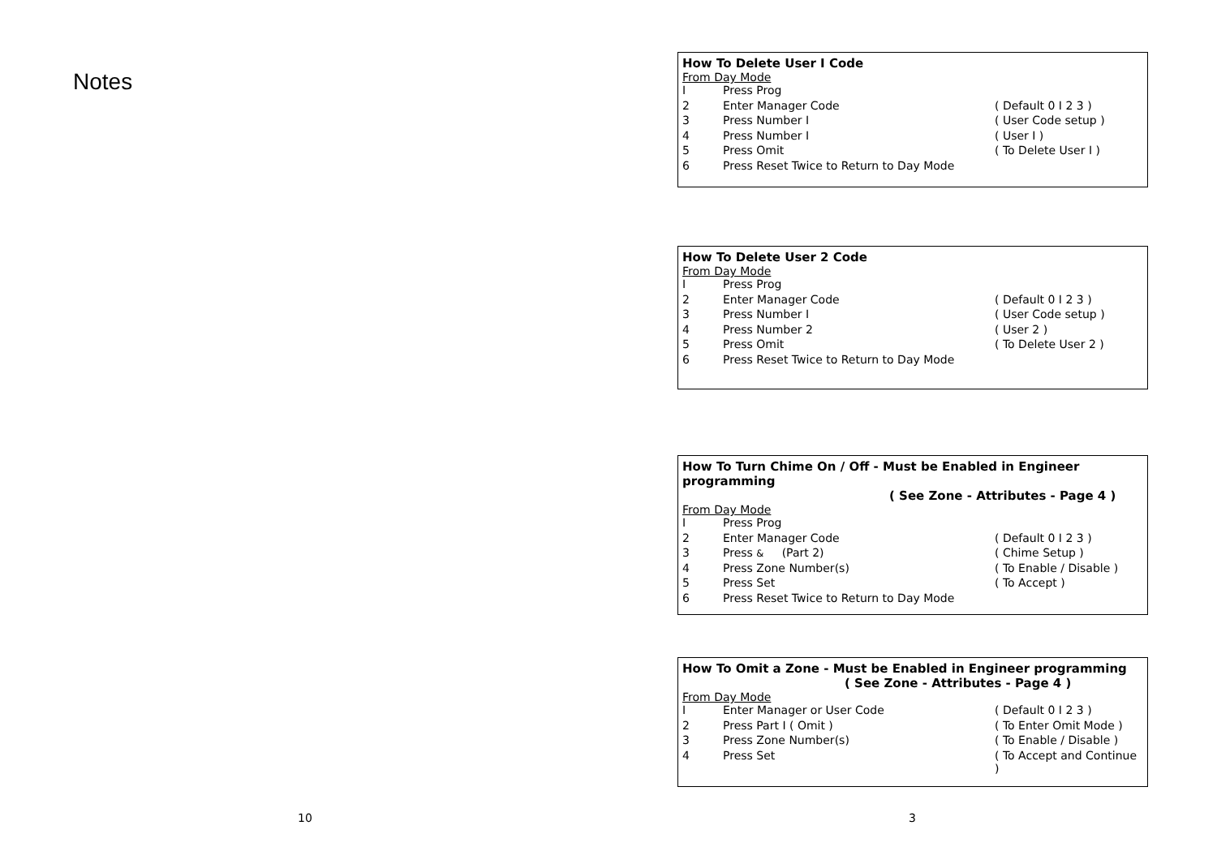Notes
How To Delete User I Code
From Day Mode
| I | Press Prog | |
| 2 | Enter Manager Code | ( Default 0 I 2 3 ) |
| 3 | Press Number I | ( User Code setup ) |
| 4 | Press Number I | ( User I ) |
| 5 | Press Omit | ( To Delete User I ) |
| 6 | Press Reset Twice to Return to Day Mode | |
How To Delete User 2 Code
From Day Mode
| I | Press Prog | |
| 2 | Enter Manager Code | ( Default 0 I 2 3 ) |
| 3 | Press Number I | ( User Code setup ) |
| 4 | Press Number 2 | ( User 2 ) |
| 5 | Press Omit | ( To Delete User 2 ) |
| 6 | Press Reset Twice to Return to Day Mode | |
How To Turn Chime On / Off - Must be Enabled in Engineer programming
( See Zone - Attributes - Page 4 )
From Day Mode
| I | Press Prog | |
| 2 | Enter Manager Code | ( Default 0 I 2 3 ) |
| 3 | Press & (Part 2) | ( Chime Setup ) |
| 4 | Press Zone Number(s) | ( To Enable / Disable ) |
| 5 | Press Set | ( To Accept ) |
| 6 | Press Reset Twice to Return to Day Mode | |
How To Omit a Zone - Must be Enabled in Engineer programming
( See Zone - Attributes - Page 4 )
From Day Mode
| I | Enter Manager or User Code | ( Default 0 I 2 3 ) |
| 2 | Press Part I ( Omit ) | ( To Enter Omit Mode ) |
| 3 | Press Zone Number(s) | ( To Enable / Disable ) |
| 4 | Press Set | ( To Accept and Continue ) |
10 3